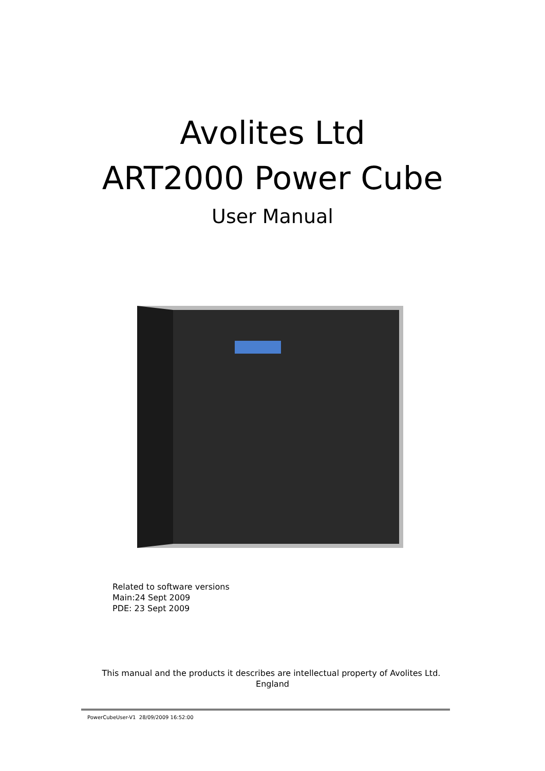Avolites Ltd
ART2000 Power Cube
User Manual
Related to software versions
Main:24 Sept 2009
PDE: 23 Sept 2009
This manual and the products it describes are intellectual property of Avolites Ltd. England
PowerCubeUser-V1 28/09/2009 16:52:00